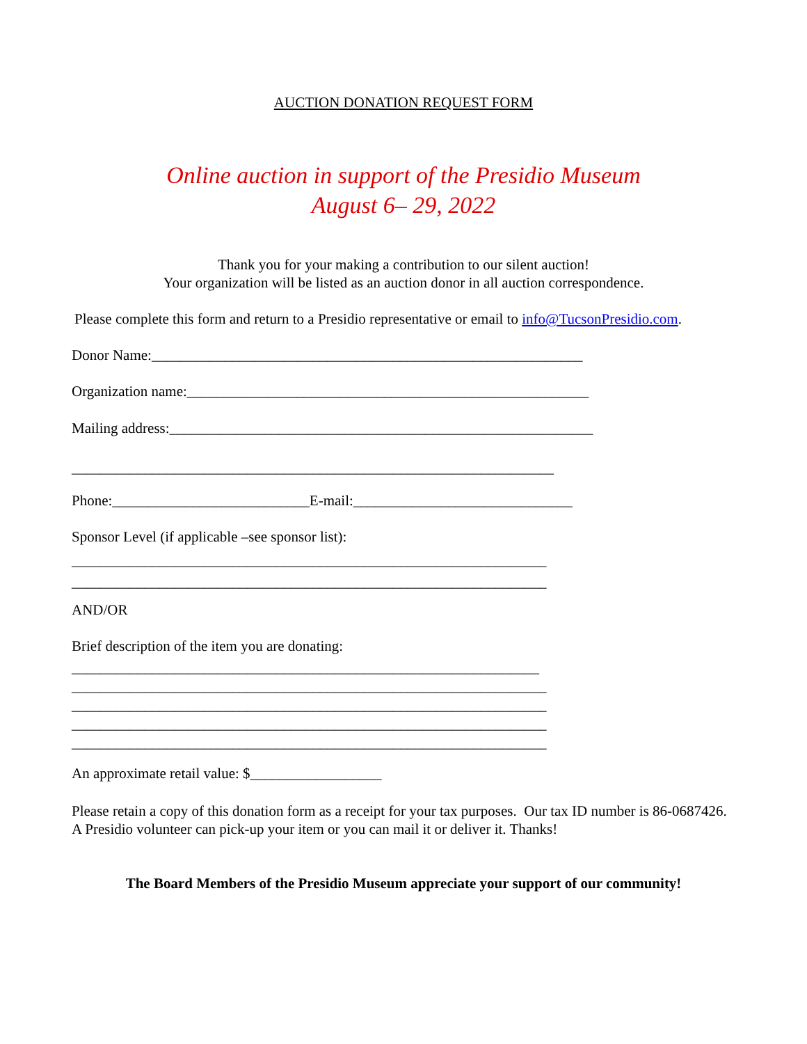AUCTION DONATION REQUEST FORM
Online auction in support of the Presidio Museum
August 6– 29, 2022
Thank you for your making a contribution to our silent auction!
Your organization will be listed as an auction donor in all auction correspondence.
Please complete this form and return to a Presidio representative or email to info@TucsonPresidio.com.
Donor Name:___________________________________________________________
Organization name:_______________________________________________________
Mailing address:__________________________________________________________
__________________________________________________________________
Phone:___________________________E-mail:______________________________
Sponsor Level (if applicable –see sponsor list):
_________________________________________________________________
_________________________________________________________________
AND/OR
Brief description of the item you are donating:
________________________________________________________________
_________________________________________________________________
_________________________________________________________________
_________________________________________________________________
_________________________________________________________________
An approximate retail value: $__________________
Please retain a copy of this donation form as a receipt for your tax purposes. Our tax ID number is 86-0687426. A Presidio volunteer can pick-up your item or you can mail it or deliver it. Thanks!
The Board Members of the Presidio Museum appreciate your support of our community!